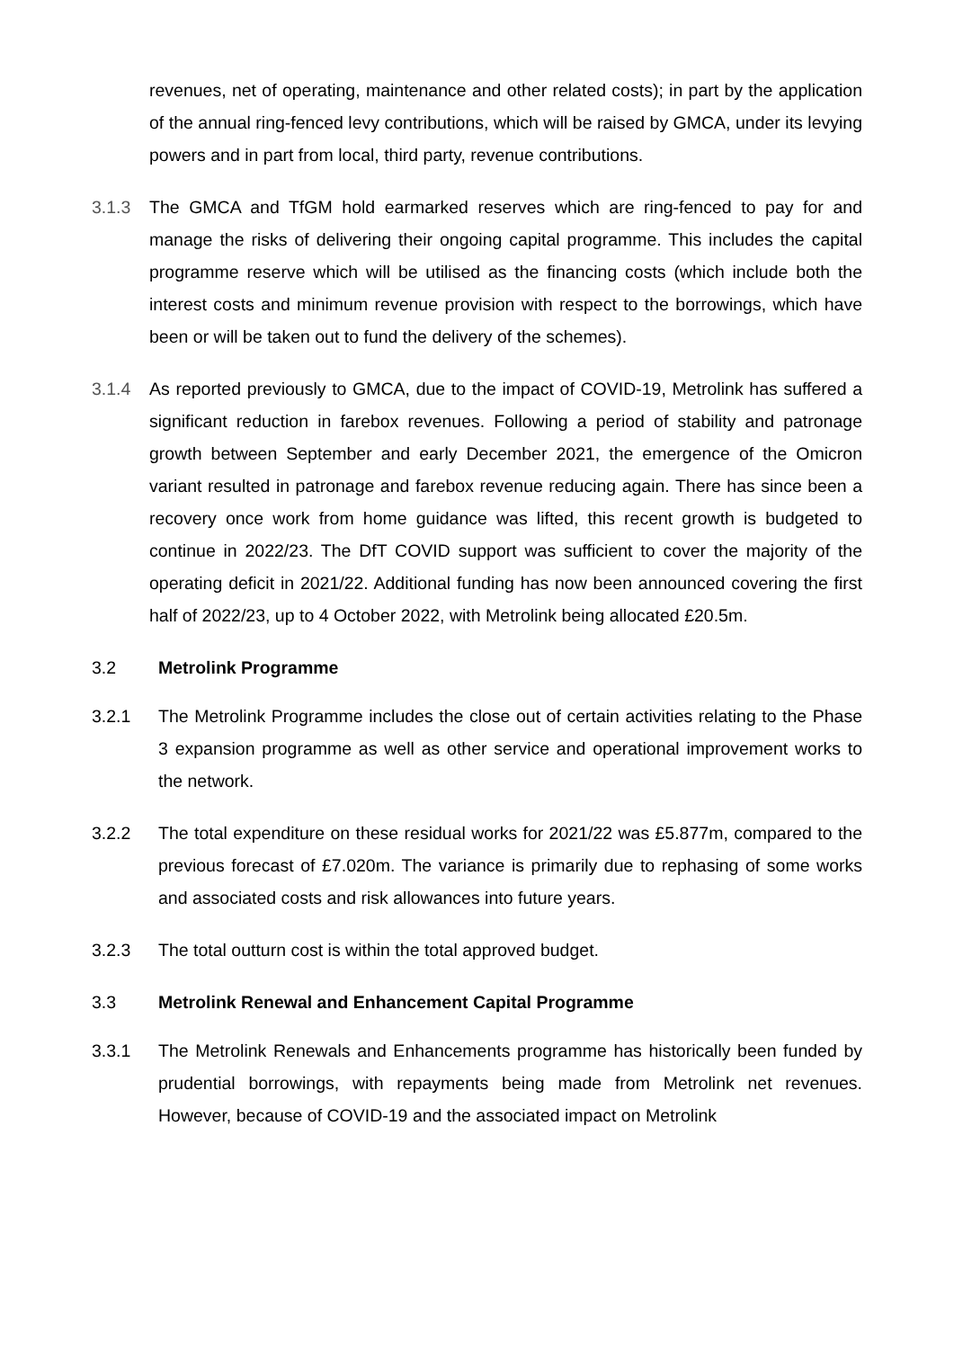revenues, net of operating, maintenance and other related costs); in part by the application of the annual ring-fenced levy contributions, which will be raised by GMCA, under its levying powers and in part from local, third party, revenue contributions.
3.1.3 The GMCA and TfGM hold earmarked reserves which are ring-fenced to pay for and manage the risks of delivering their ongoing capital programme. This includes the capital programme reserve which will be utilised as the financing costs (which include both the interest costs and minimum revenue provision with respect to the borrowings, which have been or will be taken out to fund the delivery of the schemes).
3.1.4 As reported previously to GMCA, due to the impact of COVID-19, Metrolink has suffered a significant reduction in farebox revenues. Following a period of stability and patronage growth between September and early December 2021, the emergence of the Omicron variant resulted in patronage and farebox revenue reducing again. There has since been a recovery once work from home guidance was lifted, this recent growth is budgeted to continue in 2022/23. The DfT COVID support was sufficient to cover the majority of the operating deficit in 2021/22. Additional funding has now been announced covering the first half of 2022/23, up to 4 October 2022, with Metrolink being allocated £20.5m.
3.2
Metrolink Programme
3.2.1 The Metrolink Programme includes the close out of certain activities relating to the Phase 3 expansion programme as well as other service and operational improvement works to the network.
3.2.2 The total expenditure on these residual works for 2021/22 was £5.877m, compared to the previous forecast of £7.020m. The variance is primarily due to rephasing of some works and associated costs and risk allowances into future years.
3.2.3 The total outturn cost is within the total approved budget.
3.3
Metrolink Renewal and Enhancement Capital Programme
3.3.1 The Metrolink Renewals and Enhancements programme has historically been funded by prudential borrowings, with repayments being made from Metrolink net revenues. However, because of COVID-19 and the associated impact on Metrolink